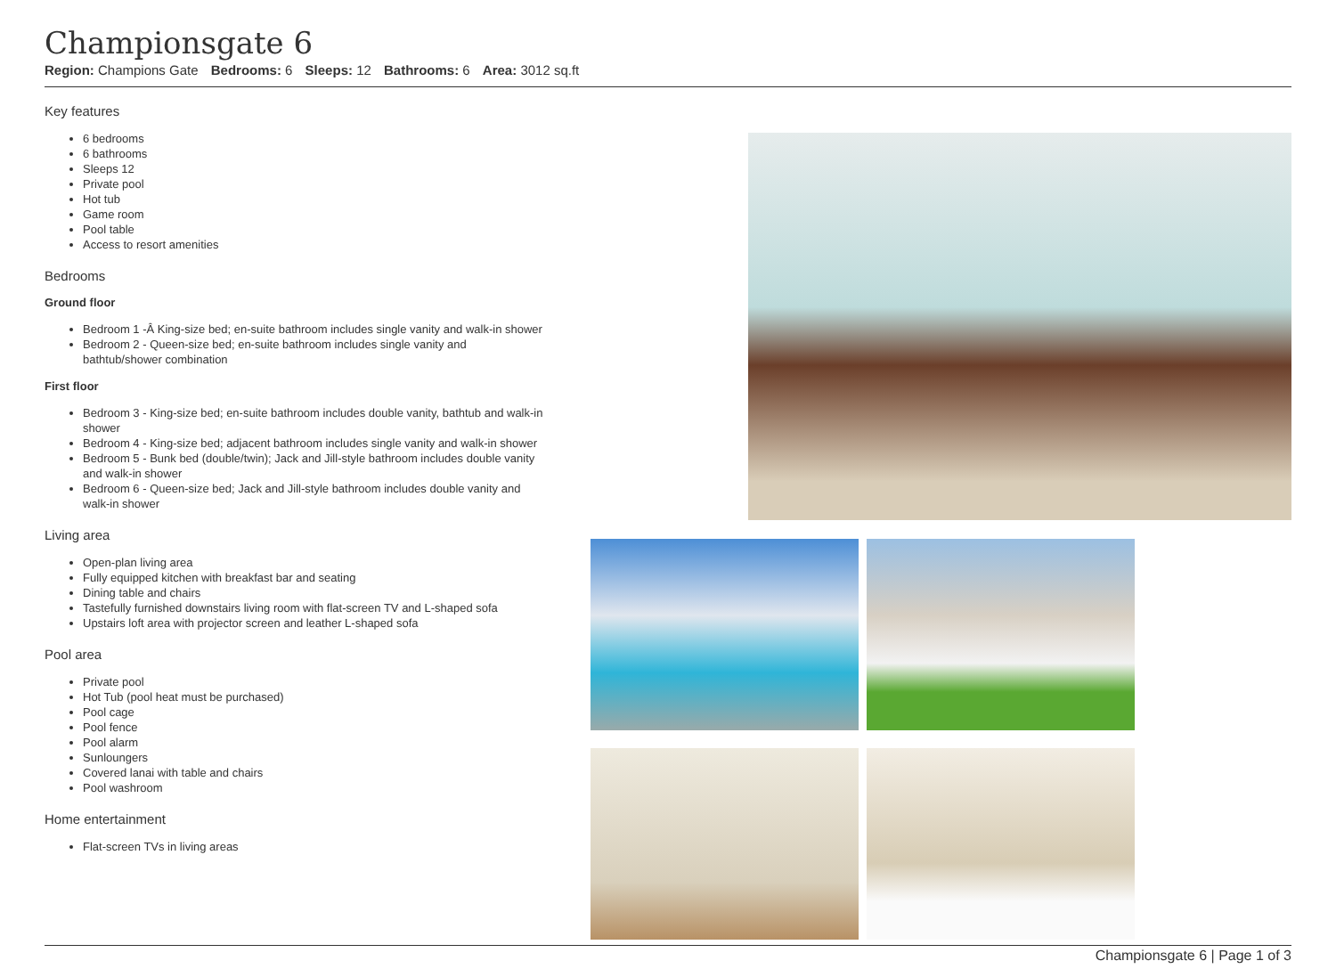Championsgate 6
Region: Champions Gate Bedrooms: 6 Sleeps: 12 Bathrooms: 6 Area: 3012 sq.ft
Key features
6 bedrooms
6 bathrooms
Sleeps 12
Private pool
Hot tub
Game room
Pool table
Access to resort amenities
Bedrooms
Ground floor
Bedroom 1 -Â King-size bed; en-suite bathroom includes single vanity and walk-in shower
Bedroom 2 - Queen-size bed; en-suite bathroom includes single vanity and bathtub/shower combination
First floor
Bedroom 3 - King-size bed; en-suite bathroom includes double vanity, bathtub and walk-in shower
Bedroom 4 - King-size bed; adjacent bathroom includes single vanity and walk-in shower
Bedroom 5 - Bunk bed (double/twin); Jack and Jill-style bathroom includes double vanity and walk-in shower
Bedroom 6 - Queen-size bed; Jack and Jill-style bathroom includes double vanity and walk-in shower
Living area
Open-plan living area
Fully equipped kitchen with breakfast bar and seating
Dining table and chairs
Tastefully furnished downstairs living room with flat-screen TV and L-shaped sofa
Upstairs loft area with projector screen and leather L-shaped sofa
Pool area
Private pool
Hot Tub (pool heat must be purchased)
Pool cage
Pool fence
Pool alarm
Sunloungers
Covered lanai with table and chairs
Pool washroom
Home entertainment
Flat-screen TVs in living areas
Championsgate 6 | Page 1 of 3